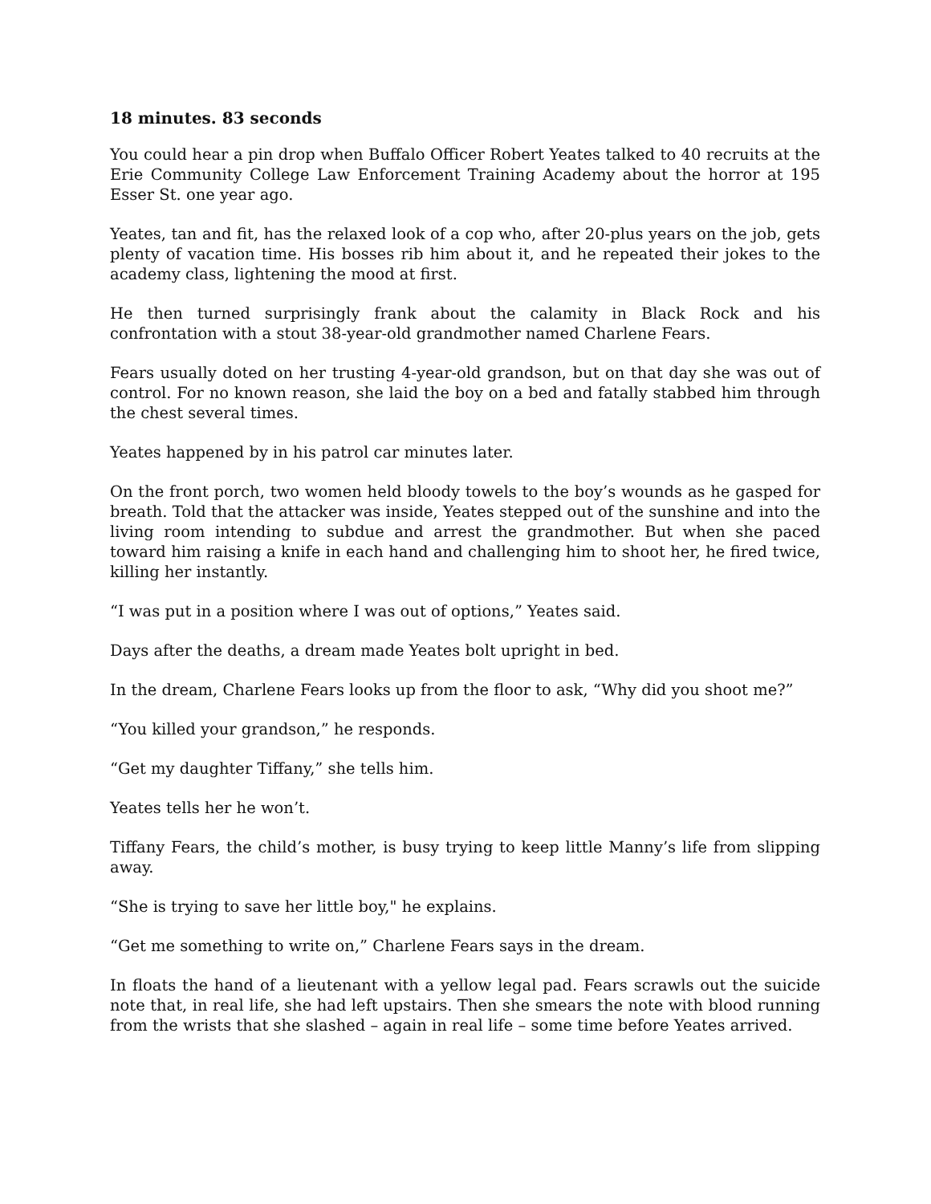18 minutes. 83 seconds
You could hear a pin drop when Buffalo Officer Robert Yeates talked to 40 recruits at the Erie Community College Law Enforcement Training Academy about the horror at 195 Esser St. one year ago.
Yeates, tan and fit, has the relaxed look of a cop who, after 20-plus years on the job, gets plenty of vacation time. His bosses rib him about it, and he repeated their jokes to the academy class, lightening the mood at first.
He then turned surprisingly frank about the calamity in Black Rock and his confrontation with a stout 38-year-old grandmother named Charlene Fears.
Fears usually doted on her trusting 4-year-old grandson, but on that day she was out of control. For no known reason, she laid the boy on a bed and fatally stabbed him through the chest several times.
Yeates happened by in his patrol car minutes later.
On the front porch, two women held bloody towels to the boy’s wounds as he gasped for breath. Told that the attacker was inside, Yeates stepped out of the sunshine and into the living room intending to subdue and arrest the grandmother. But when she paced toward him raising a knife in each hand and challenging him to shoot her, he fired twice, killing her instantly.
“I was put in a position where I was out of options,” Yeates said.
Days after the deaths, a dream made Yeates bolt upright in bed.
In the dream, Charlene Fears looks up from the floor to ask, “Why did you shoot me?”
“You killed your grandson,” he responds.
“Get my daughter Tiffany,” she tells him.
Yeates tells her he won’t.
Tiffany Fears, the child’s mother, is busy trying to keep little Manny’s life from slipping away.
“She is trying to save her little boy," he explains.
“Get me something to write on,” Charlene Fears says in the dream.
In floats the hand of a lieutenant with a yellow legal pad. Fears scrawls out the suicide note that, in real life, she had left upstairs. Then she smears the note with blood running from the wrists that she slashed – again in real life – some time before Yeates arrived.